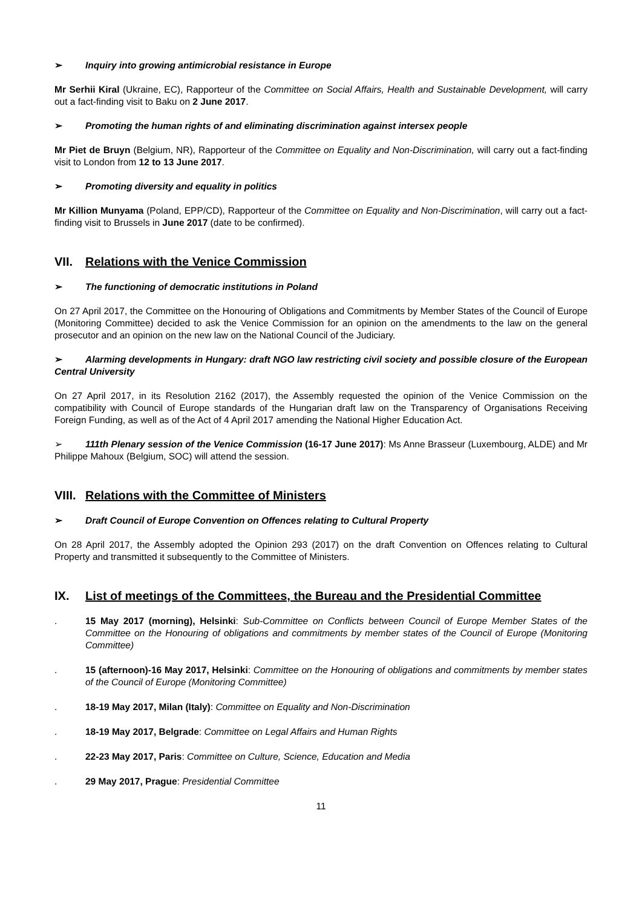➢ Inquiry into growing antimicrobial resistance in Europe
Mr Serhii Kiral (Ukraine, EC), Rapporteur of the Committee on Social Affairs, Health and Sustainable Development, will carry out a fact-finding visit to Baku on 2 June 2017.
➢ Promoting the human rights of and eliminating discrimination against intersex people
Mr Piet de Bruyn (Belgium, NR), Rapporteur of the Committee on Equality and Non-Discrimination, will carry out a fact-finding visit to London from 12 to 13 June 2017.
➢ Promoting diversity and equality in politics
Mr Killion Munyama (Poland, EPP/CD), Rapporteur of the Committee on Equality and Non-Discrimination, will carry out a fact-finding visit to Brussels in June 2017 (date to be confirmed).
VII. Relations with the Venice Commission
➢ The functioning of democratic institutions in Poland
On 27 April 2017, the Committee on the Honouring of Obligations and Commitments by Member States of the Council of Europe (Monitoring Committee) decided to ask the Venice Commission for an opinion on the amendments to the law on the general prosecutor and an opinion on the new law on the National Council of the Judiciary.
➢ Alarming developments in Hungary: draft NGO law restricting civil society and possible closure of the European Central University
On 27 April 2017, in its Resolution 2162 (2017), the Assembly requested the opinion of the Venice Commission on the compatibility with Council of Europe standards of the Hungarian draft law on the Transparency of Organisations Receiving Foreign Funding, as well as of the Act of 4 April 2017 amending the National Higher Education Act.
➢ 111th Plenary session of the Venice Commission (16-17 June 2017): Ms Anne Brasseur (Luxembourg, ALDE) and Mr Philippe Mahoux (Belgium, SOC) will attend the session.
VIII. Relations with the Committee of Ministers
➢ Draft Council of Europe Convention on Offences relating to Cultural Property
On 28 April 2017, the Assembly adopted the Opinion 293 (2017) on the draft Convention on Offences relating to Cultural Property and transmitted it subsequently to the Committee of Ministers.
IX. List of meetings of the Committees, the Bureau and the Presidential Committee
. 15 May 2017 (morning), Helsinki: Sub-Committee on Conflicts between Council of Europe Member States of the Committee on the Honouring of obligations and commitments by member states of the Council of Europe (Monitoring Committee)
. 15 (afternoon)-16 May 2017, Helsinki: Committee on the Honouring of obligations and commitments by member states of the Council of Europe (Monitoring Committee)
. 18-19 May 2017, Milan (Italy): Committee on Equality and Non-Discrimination
. 18-19 May 2017, Belgrade: Committee on Legal Affairs and Human Rights
. 22-23 May 2017, Paris: Committee on Culture, Science, Education and Media
. 29 May 2017, Prague: Presidential Committee
11